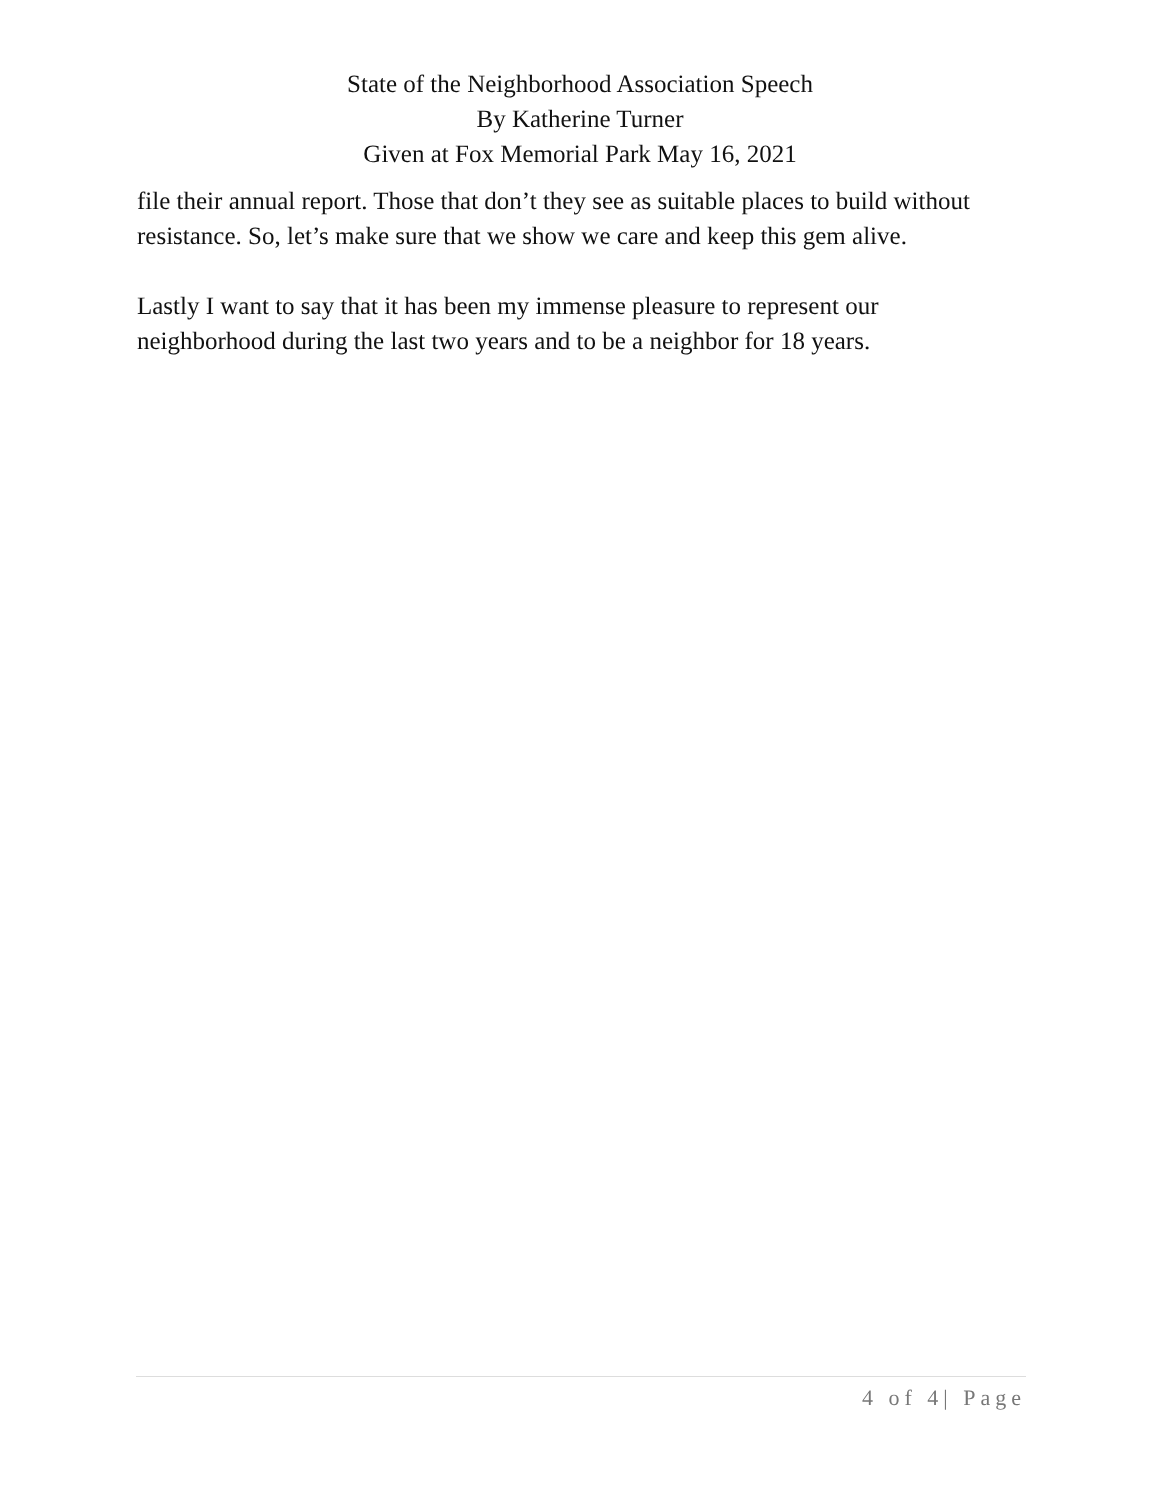State of the Neighborhood Association Speech
By Katherine Turner
Given at Fox Memorial Park May 16, 2021
file their annual report. Those that don’t they see as suitable places to build without resistance. So, let’s make sure that we show we care and keep this gem alive.
Lastly I want to say that it has been my immense pleasure to represent our neighborhood during the last two years and to be a neighbor for 18 years.
4 of 4| Page